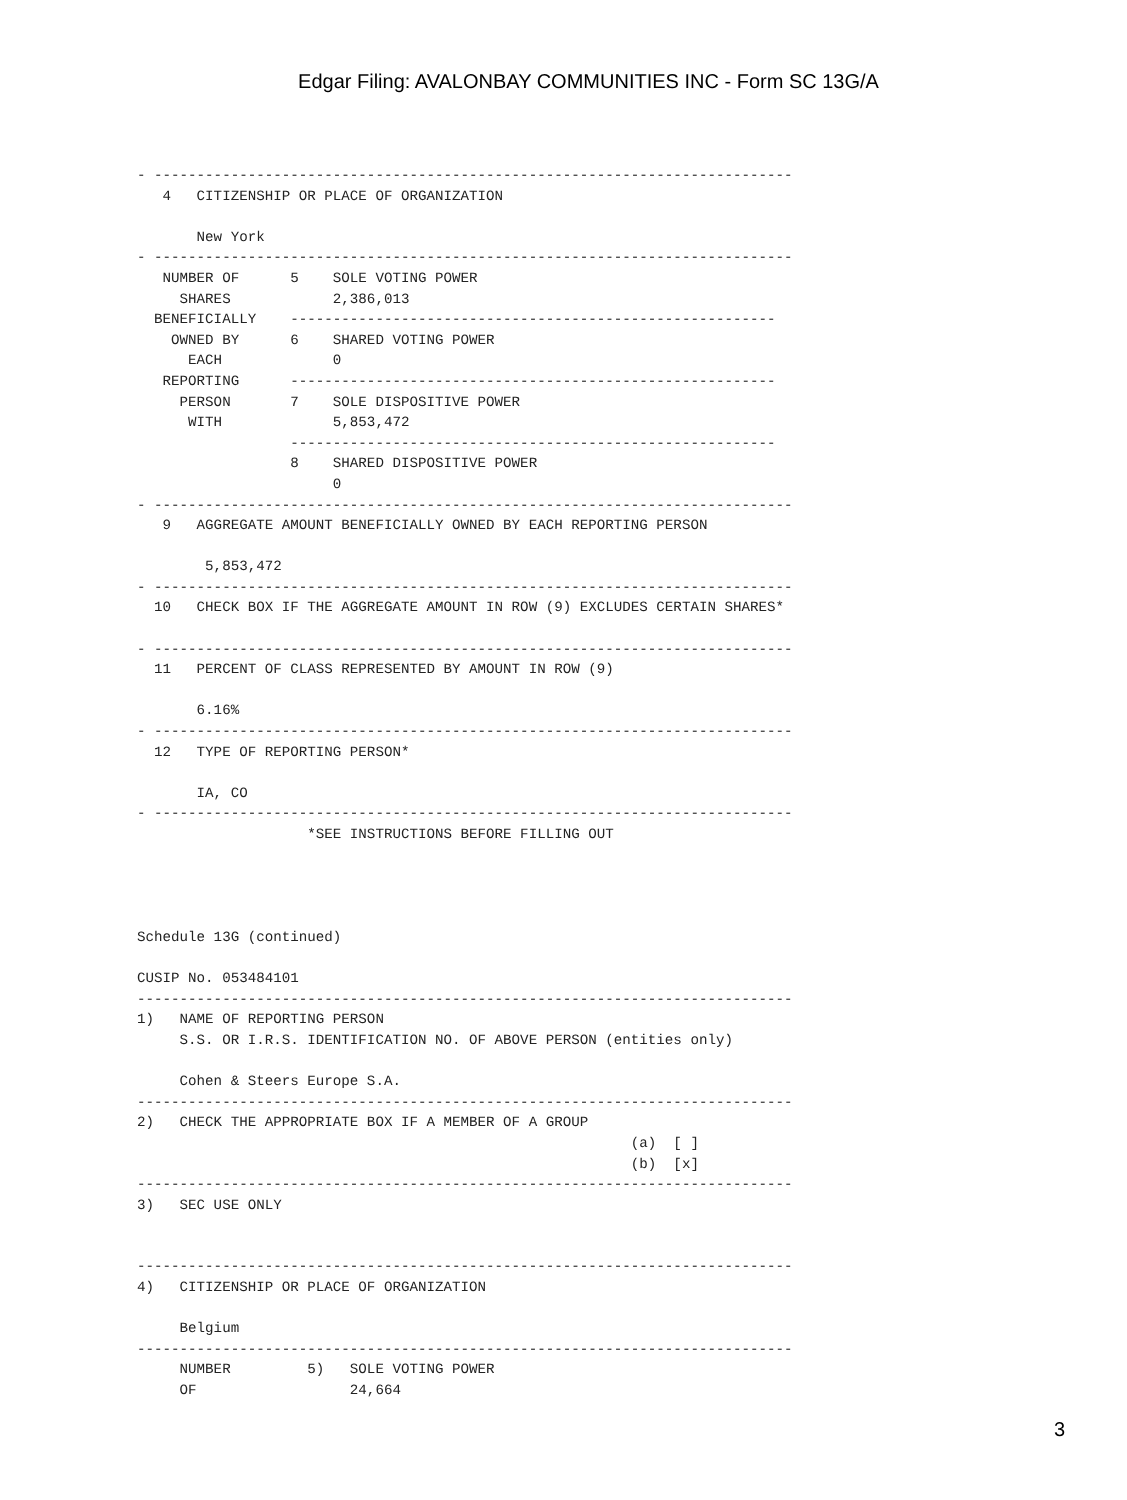Edgar Filing: AVALONBAY COMMUNITIES INC - Form SC 13G/A
- ---------------------------------------------------------------------------
   4   CITIZENSHIP OR PLACE OF ORGANIZATION

       New York
- ---------------------------------------------------------------------------
   NUMBER OF      5    SOLE VOTING POWER
     SHARES            2,386,013
  BENEFICIALLY    ---------------------------------------------------------
    OWNED BY      6    SHARED VOTING POWER
      EACH             0
   REPORTING      ---------------------------------------------------------
     PERSON       7    SOLE DISPOSITIVE POWER
      WITH             5,853,472
                  ---------------------------------------------------------
                  8    SHARED DISPOSITIVE POWER
                       0
- ---------------------------------------------------------------------------
   9   AGGREGATE AMOUNT BENEFICIALLY OWNED BY EACH REPORTING PERSON

        5,853,472
- ---------------------------------------------------------------------------
  10   CHECK BOX IF THE AGGREGATE AMOUNT IN ROW (9) EXCLUDES CERTAIN SHARES*

- ---------------------------------------------------------------------------
  11   PERCENT OF CLASS REPRESENTED BY AMOUNT IN ROW (9)

       6.16%
- ---------------------------------------------------------------------------
  12   TYPE OF REPORTING PERSON*

       IA, CO
- ---------------------------------------------------------------------------
                    *SEE INSTRUCTIONS BEFORE FILLING OUT




Schedule 13G (continued)

CUSIP No. 053484101
-----------------------------------------------------------------------------
1)   NAME OF REPORTING PERSON
     S.S. OR I.R.S. IDENTIFICATION NO. OF ABOVE PERSON (entities only)

     Cohen & Steers Europe S.A.
-----------------------------------------------------------------------------
2)   CHECK THE APPROPRIATE BOX IF A MEMBER OF A GROUP
                                                          (a)  [ ]
                                                          (b)  [x]
-----------------------------------------------------------------------------
3)   SEC USE ONLY


-----------------------------------------------------------------------------
4)   CITIZENSHIP OR PLACE OF ORGANIZATION

     Belgium
-----------------------------------------------------------------------------
     NUMBER         5)   SOLE VOTING POWER
     OF                  24,664
3